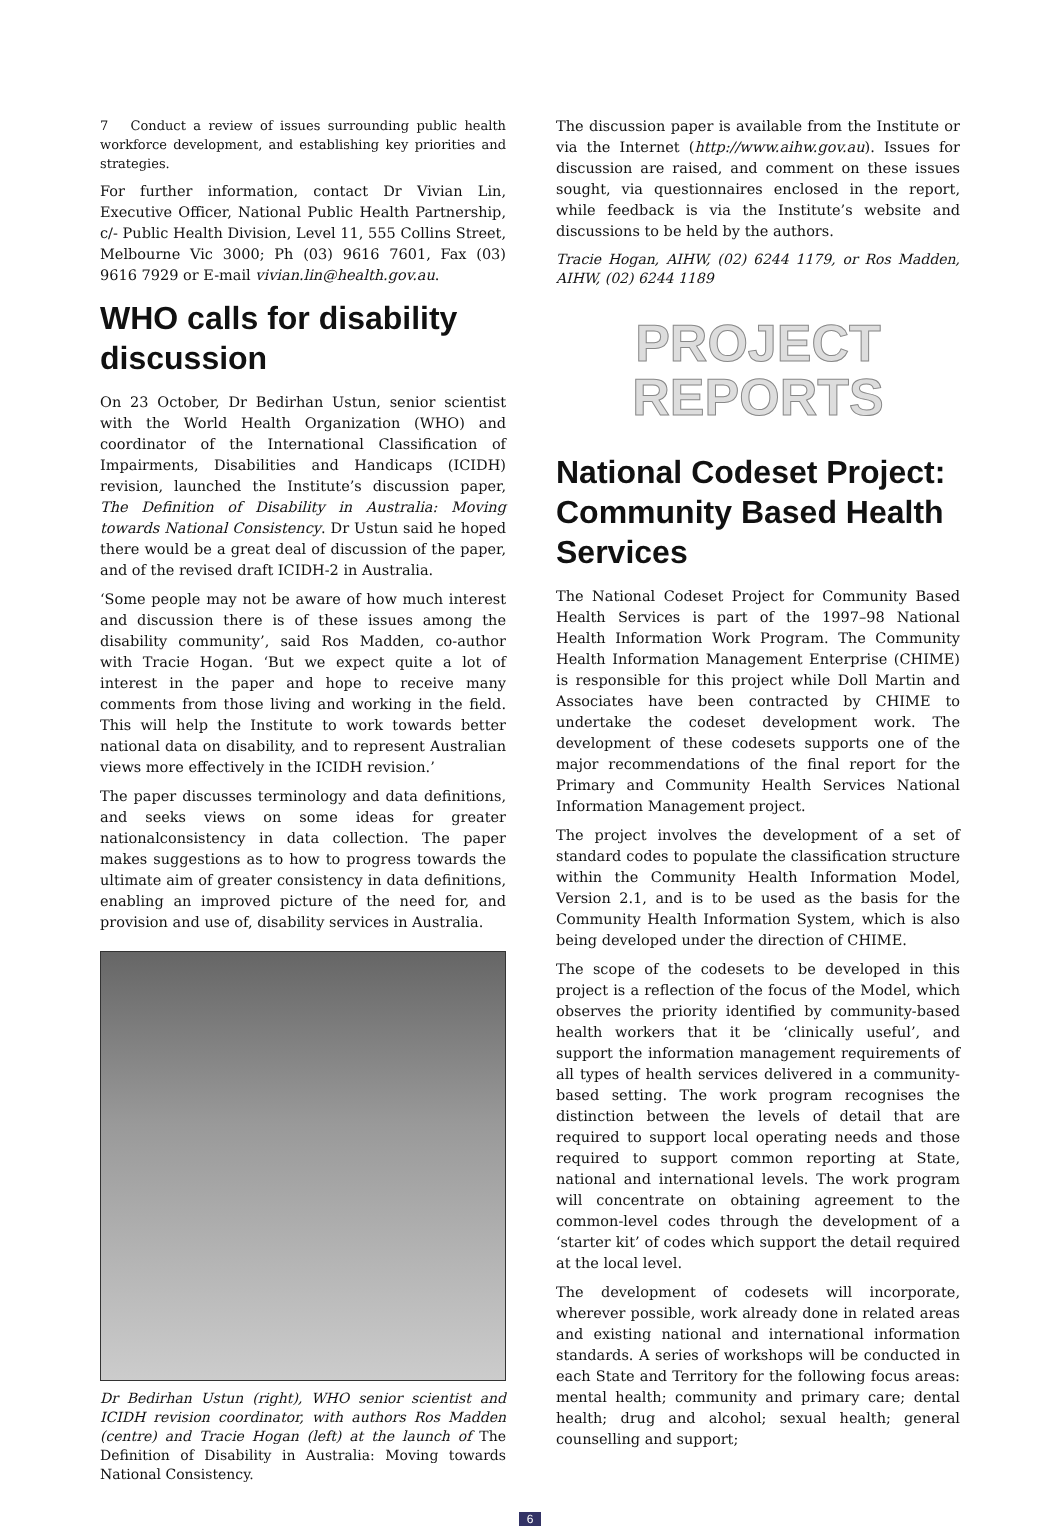7 Conduct a review of issues surrounding public health workforce development, and establishing key priorities and strategies.
For further information, contact Dr Vivian Lin, Executive Officer, National Public Health Partnership, c/- Public Health Division, Level 11, 555 Collins Street, Melbourne Vic 3000; Ph (03) 9616 7601, Fax (03) 9616 7929 or E-mail vivian.lin@health.gov.au.
WHO calls for disability discussion
On 23 October, Dr Bedirhan Ustun, senior scientist with the World Health Organization (WHO) and coordinator of the International Classification of Impairments, Disabilities and Handicaps (ICIDH) revision, launched the Institute’s discussion paper, The Definition of Disability in Australia: Moving towards National Consistency. Dr Ustun said he hoped there would be a great deal of discussion of the paper, and of the revised draft ICIDH-2 in Australia.
‘Some people may not be aware of how much interest and discussion there is of these issues among the disability community’, said Ros Madden, co-author with Tracie Hogan. ‘But we expect quite a lot of interest in the paper and hope to receive many comments from those living and working in the field. This will help the Institute to work towards better national data on disability, and to represent Australian views more effectively in the ICIDH revision.’
The paper discusses terminology and data definitions, and seeks views on some ideas for greater nationalconsistency in data collection. The paper makes suggestions as to how to progress towards the ultimate aim of greater consistency in data definitions, enabling an improved picture of the need for, and provision and use of, disability services in Australia.
Dr Bedirhan Ustun (right), WHO senior scientist and ICIDH revision coordinator, with authors Ros Madden (centre) and Tracie Hogan (left) at the launch of The Definition of Disability in Australia: Moving towards National Consistency.
The discussion paper is available from the Institute or via the Internet (http://www.aihw.gov.au). Issues for discussion are raised, and comment on these issues sought, via questionnaires enclosed in the report, while feedback is via the Institute’s website and discussions to be held by the authors.
Tracie Hogan, AIHW, (02) 6244 1179, or Ros Madden, AIHW, (02) 6244 1189
PROJECT
REPORTS
National Codeset Project: Community Based Health Services
The National Codeset Project for Community Based Health Services is part of the 1997–98 National Health Information Work Program. The Community Health Information Management Enterprise (CHIME) is responsible for this project while Doll Martin and Associates have been contracted by CHIME to undertake the codeset development work. The development of these codesets supports one of the major recommendations of the final report for the Primary and Community Health Services National Information Management project.
The project involves the development of a set of standard codes to populate the classification structure within the Community Health Information Model, Version 2.1, and is to be used as the basis for the Community Health Information System, which is also being developed under the direction of CHIME.
The scope of the codesets to be developed in this project is a reflection of the focus of the Model, which observes the priority identified by community-based health workers that it be ‘clinically useful’, and support the information management requirements of all types of health services delivered in a community-based setting. The work program recognises the distinction between the levels of detail that are required to support local operating needs and those required to support common reporting at State, national and international levels. The work program will concentrate on obtaining agreement to the common-level codes through the development of a ‘starter kit’ of codes which support the detail required at the local level.
The development of codesets will incorporate, wherever possible, work already done in related areas and existing national and international information standards. A series of workshops will be conducted in each State and Territory for the following focus areas: mental health; community and primary care; dental health; drug and alcohol; sexual health; general counselling and support;
6